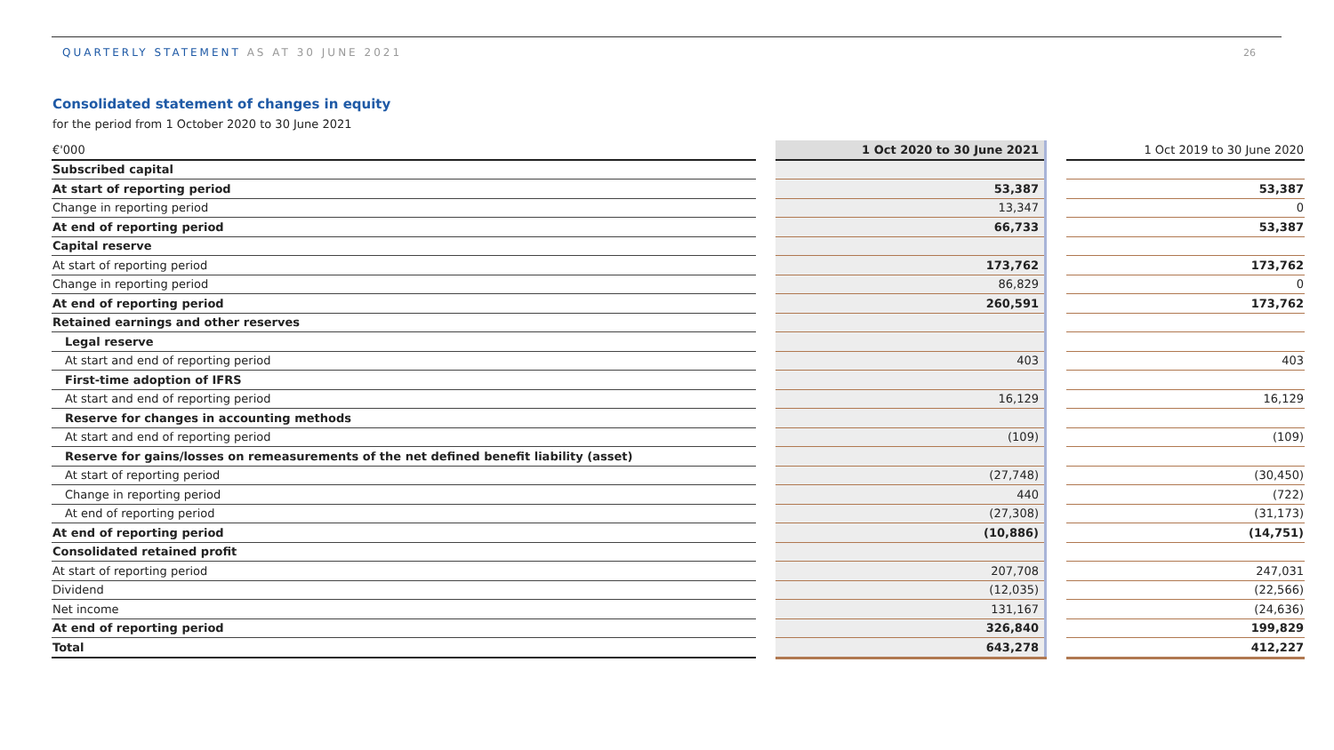QUARTERLY STATEMENT AS AT 30 JUNE 2021
26
Consolidated statement of changes in equity
for the period from 1 October 2020 to 30 June 2021
| €'000 | | 1 Oct 2020 to 30 June 2021 | | 1 Oct 2019 to 30 June 2020 |
| Subscribed capital | | | | |
| At start of reporting period | | 53,387 | | 53,387 |
| Change in reporting period | | 13,347 | | 0 |
| At end of reporting period | | 66,733 | | 53,387 |
| Capital reserve | | | | |
| At start of reporting period | | 173,762 | | 173,762 |
| Change in reporting period | | 86,829 | | 0 |
| At end of reporting period | | 260,591 | | 173,762 |
| Retained earnings and other reserves | | | | |
| Legal reserve | | | | |
| At start and end of reporting period | | 403 | | 403 |
| First-time adoption of IFRS | | | | |
| At start and end of reporting period | | 16,129 | | 16,129 |
| Reserve for changes in accounting methods | | | | |
| At start and end of reporting period | | (109) | | (109) |
| Reserve for gains/losses on remeasurements of the net defined benefit liability (asset) | | | | |
| At start of reporting period | | (27,748) | | (30,450) |
| Change in reporting period | | 440 | | (722) |
| At end of reporting period | | (27,308) | | (31,173) |
| At end of reporting period | | (10,886) | | (14,751) |
| Consolidated retained profit | | | | |
| At start of reporting period | | 207,708 | | 247,031 |
| Dividend | | (12,035) | | (22,566) |
| Net income | | 131,167 | | (24,636) |
| At end of reporting period | | 326,840 | | 199,829 |
| Total | | 643,278 | | 412,227 |